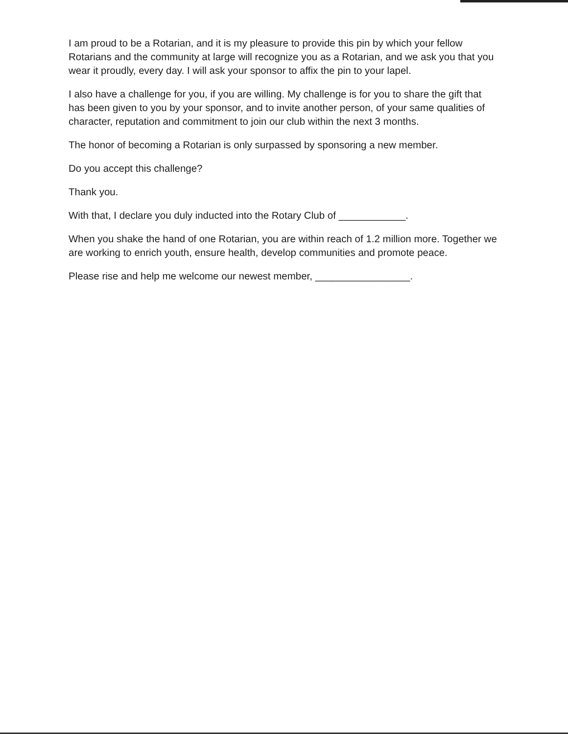I am proud to be a Rotarian, and it is my pleasure to provide this pin by which your fellow Rotarians and the community at large will recognize you as a Rotarian, and we ask you that you wear it proudly, every day. I will ask your sponsor to affix the pin to your lapel.
I also have a challenge for you, if you are willing. My challenge is for you to share the gift that has been given to you by your sponsor, and to invite another person, of your same qualities of character, reputation and commitment to join our club within the next 3 months.
The honor of becoming a Rotarian is only surpassed by sponsoring a new member.
Do you accept this challenge?
Thank you.
With that, I declare you duly inducted into the Rotary Club of ____________.
When you shake the hand of one Rotarian, you are within reach of 1.2 million more. Together we are working to enrich youth, ensure health, develop communities and promote peace.
Please rise and help me welcome our newest member, _________________.